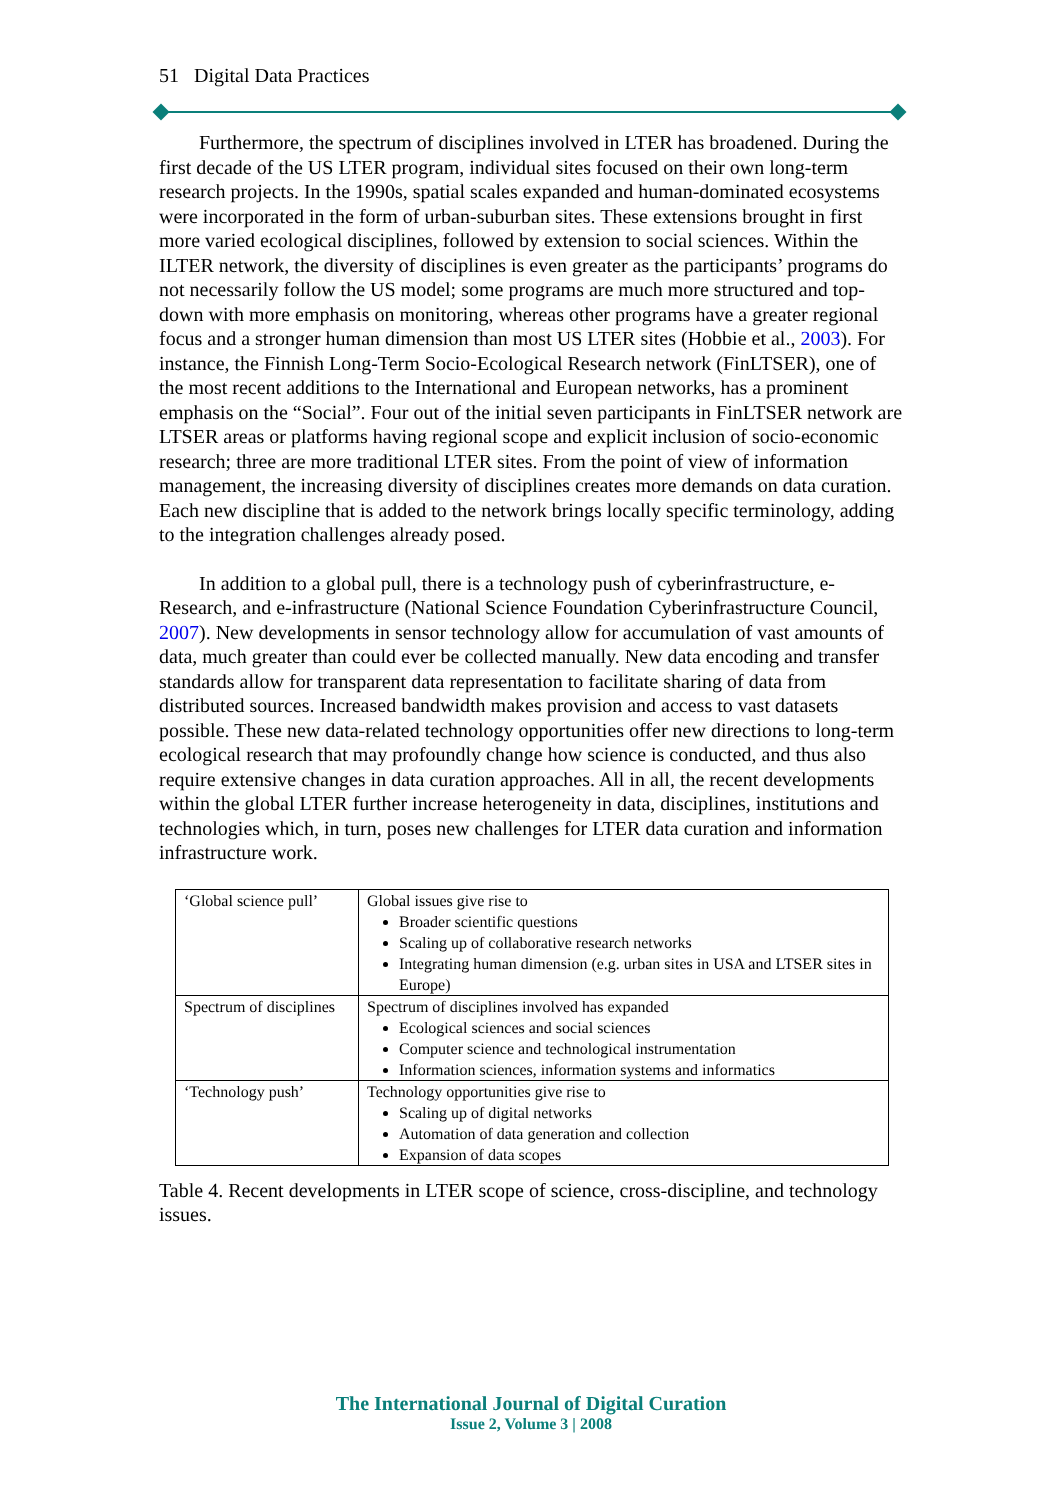51 Digital Data Practices
Furthermore, the spectrum of disciplines involved in LTER has broadened. During the first decade of the US LTER program, individual sites focused on their own long-term research projects. In the 1990s, spatial scales expanded and human-dominated ecosystems were incorporated in the form of urban-suburban sites. These extensions brought in first more varied ecological disciplines, followed by extension to social sciences. Within the ILTER network, the diversity of disciplines is even greater as the participants’ programs do not necessarily follow the US model; some programs are much more structured and top-down with more emphasis on monitoring, whereas other programs have a greater regional focus and a stronger human dimension than most US LTER sites (Hobbie et al., 2003). For instance, the Finnish Long-Term Socio-Ecological Research network (FinLTSER), one of the most recent additions to the International and European networks, has a prominent emphasis on the “Social”. Four out of the initial seven participants in FinLTSER network are LTSER areas or platforms having regional scope and explicit inclusion of socio-economic research; three are more traditional LTER sites. From the point of view of information management, the increasing diversity of disciplines creates more demands on data curation. Each new discipline that is added to the network brings locally specific terminology, adding to the integration challenges already posed.
In addition to a global pull, there is a technology push of cyberinfrastructure, e-Research, and e-infrastructure (National Science Foundation Cyberinfrastructure Council, 2007). New developments in sensor technology allow for accumulation of vast amounts of data, much greater than could ever be collected manually. New data encoding and transfer standards allow for transparent data representation to facilitate sharing of data from distributed sources. Increased bandwidth makes provision and access to vast datasets possible. These new data-related technology opportunities offer new directions to long-term ecological research that may profoundly change how science is conducted, and thus also require extensive changes in data curation approaches. All in all, the recent developments within the global LTER further increase heterogeneity in data, disciplines, institutions and technologies which, in turn, poses new challenges for LTER data curation and information infrastructure work.
| ‘Global science pull’ | Global issues give rise to Broader scientific questions Scaling up of collaborative research networks Integrating human dimension (e.g. urban sites in USA and LTSER sites in Europe) |
| Spectrum of disciplines | Spectrum of disciplines involved has expanded Ecological sciences and social sciences Computer science and technological instrumentation Information sciences, information systems and informatics |
| ‘Technology push’ | Technology opportunities give rise to Scaling up of digital networks Automation of data generation and collection Expansion of data scopes |
Table 4. Recent developments in LTER scope of science, cross-discipline, and technology issues.
The International Journal of Digital Curation
Issue 2, Volume 3 | 2008